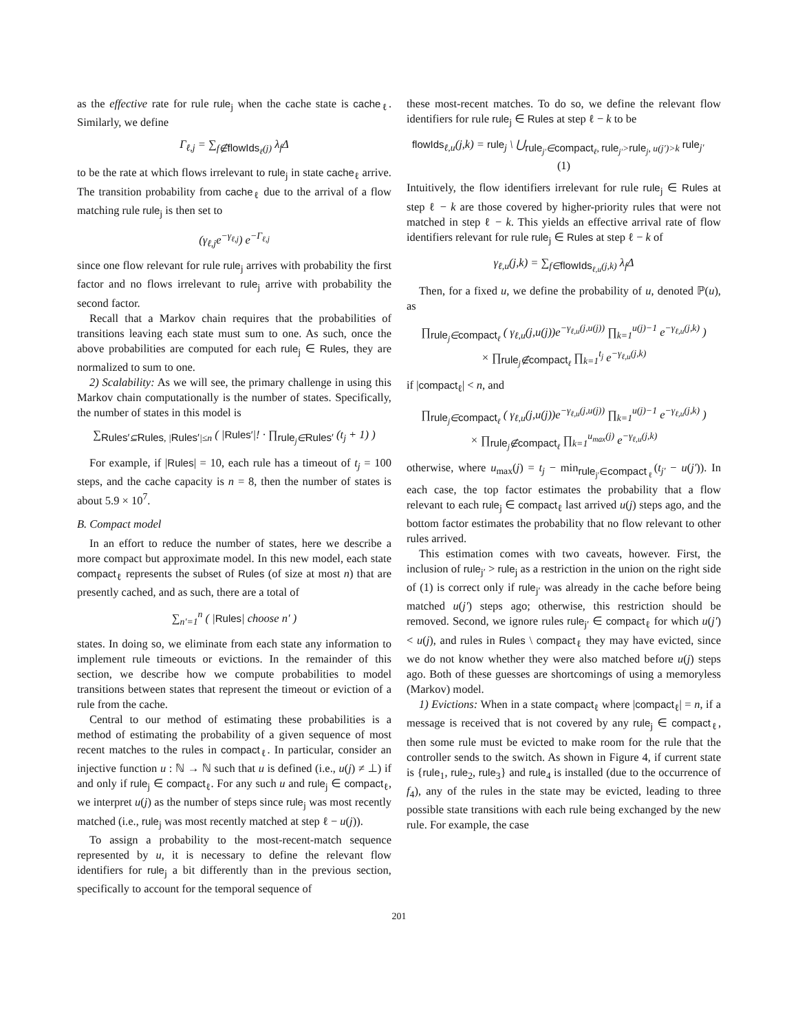as the effective rate for rule rule<sub>j</sub> when the cache state is cache<sub>ℓ</sub>. Similarly, we define
Γ<sub>ℓ,j</sub> = ∑<sub>f∉flowIds<sub>ℓ</sub>(j)</sub> λ<sub>f</sub>Δ
to be the rate at which flows irrelevant to rule<sub>j</sub> in state cache<sub>ℓ</sub> arrive. The transition probability from cache<sub>ℓ</sub> due to the arrival of a flow matching rule rule<sub>j</sub> is then set to
(γ<sub>ℓ,j</sub>e<sup>−γ<sub>ℓ,j</sub></sup>) e<sup>−Γ<sub>ℓ,j</sub></sup>
since one flow relevant for rule rule<sub>j</sub> arrives with probability the first factor and no flows irrelevant to rule<sub>j</sub> arrive with probability the second factor.
Recall that a Markov chain requires that the probabilities of transitions leaving each state must sum to one. As such, once the above probabilities are computed for each rule<sub>j</sub> ∈ Rules, they are normalized to sum to one.
2) Scalability: As we will see, the primary challenge in using this Markov chain computationally is the number of states. Specifically, the number of states in this model is
∑<sub>Rules′⊆Rules, |Rules′|≤n</sub> ( |Rules′|! · ∏<sub>rule<sub>j</sub>∈Rules′</sub> (t<sub>j</sub> + 1) )
For example, if |Rules| = 10, each rule has a timeout of t<sub>j</sub> = 100 steps, and the cache capacity is n = 8, then the number of states is about 5.9 × 10<sup>7</sup>.
B. Compact model
In an effort to reduce the number of states, here we describe a more compact but approximate model. In this new model, each state compact<sub>ℓ</sub> represents the subset of Rules (of size at most n) that are presently cached, and as such, there are a total of
∑<sub>n′=1</sub><sup>n</sup> ( |Rules| choose n′ )
states. In doing so, we eliminate from each state any information to implement rule timeouts or evictions. In the remainder of this section, we describe how we compute probabilities to model transitions between states that represent the timeout or eviction of a rule from the cache.
Central to our method of estimating these probabilities is a method of estimating the probability of a given sequence of most recent matches to the rules in compact<sub>ℓ</sub>. In particular, consider an injective function u : ℕ → ℕ such that u is defined (i.e., u(j) ≠ ⊥) if and only if rule<sub>j</sub> ∈ compact<sub>ℓ</sub>. For any such u and rule<sub>j</sub> ∈ compact<sub>ℓ</sub>, we interpret u(j) as the number of steps since rule<sub>j</sub> was most recently matched (i.e., rule<sub>j</sub> was most recently matched at step ℓ − u(j)).
To assign a probability to the most-recent-match sequence represented by u, it is necessary to define the relevant flow identifiers for rule<sub>j</sub> a bit differently than in the previous section, specifically to account for the temporal sequence of
these most-recent matches. To do so, we define the relevant flow identifiers for rule rule<sub>j</sub> ∈ Rules at step ℓ − k to be
flowIds<sub>ℓ,u</sub>(j,k) = rule<sub>j</sub> \ ⋃<sub>rule<sub>j′</sub>∈compact<sub>ℓ</sub>, rule<sub>j′</sub>>rule<sub>j</sub>, u(j′)>k</sub> rule<sub>j′</sub> (1)
Intuitively, the flow identifiers irrelevant for rule rule<sub>j</sub> ∈ Rules at step ℓ − k are those covered by higher-priority rules that were not matched in step ℓ − k. This yields an effective arrival rate of flow identifiers relevant for rule rule<sub>j</sub> ∈ Rules at step ℓ − k of
γ<sub>ℓ,u</sub>(j,k) = ∑<sub>f∈flowIds<sub>ℓ,u</sub>(j,k)</sub> λ<sub>f</sub>Δ
Then, for a fixed u, we define the probability of u, denoted ℙ(u), as
∏<sub>rule<sub>j</sub>∈compact<sub>ℓ</sub></sub> ( γ<sub>ℓ,u</sub>(j,u(j))e<sup>−γ<sub>ℓ,u</sub>(j,u(j))</sup> ∏<sub>k=1</sub><sup>u(j)−1</sup> e<sup>−γ<sub>ℓ,u</sub>(j,k)</sup> )
× ∏<sub>rule<sub>j</sub>∉compact<sub>ℓ</sub></sub> ∏<sub>k=1</sub><sup>t<sub>j</sub></sup> e<sup>−γ<sub>ℓ,u</sub>(j,k)</sup>
if |compact<sub>ℓ</sub>| < n, and
∏<sub>rule<sub>j</sub>∈compact<sub>ℓ</sub></sub> ( γ<sub>ℓ,u</sub>(j,u(j))e<sup>−γ<sub>ℓ,u</sub>(j,u(j))</sup> ∏<sub>k=1</sub><sup>u(j)−1</sup> e<sup>−γ<sub>ℓ,u</sub>(j,k)</sup> )
× ∏<sub>rule<sub>j</sub>∉compact<sub>ℓ</sub></sub> ∏<sub>k=1</sub><sup>u<sub>max</sub>(j)</sup> e<sup>−γ<sub>ℓ,u</sub>(j,k)</sup>
otherwise, where u<sub>max</sub>(j) = t<sub>j</sub> − min<sub>rule<sub>j′</sub>∈compact<sub>ℓ</sub></sub>(t<sub>j′</sub> − u(j′)). In each case, the top factor estimates the probability that a flow relevant to each rule<sub>j</sub> ∈ compact<sub>ℓ</sub> last arrived u(j) steps ago, and the bottom factor estimates the probability that no flow relevant to other rules arrived.
This estimation comes with two caveats, however. First, the inclusion of rule<sub>j′</sub> > rule<sub>j</sub> as a restriction in the union on the right side of (1) is correct only if rule<sub>j′</sub> was already in the cache before being matched u(j′) steps ago; otherwise, this restriction should be removed. Second, we ignore rules rule<sub>j′</sub> ∈ compact<sub>ℓ</sub> for which u(j′) < u(j), and rules in Rules \ compact<sub>ℓ</sub> they may have evicted, since we do not know whether they were also matched before u(j) steps ago. Both of these guesses are shortcomings of using a memoryless (Markov) model.
1) Evictions: When in a state compact<sub>ℓ</sub> where |compact<sub>ℓ</sub>| = n, if a message is received that is not covered by any rule<sub>j</sub> ∈ compact<sub>ℓ</sub>, then some rule must be evicted to make room for the rule that the controller sends to the switch. As shown in Figure 4, if current state is {rule<sub>1</sub>, rule<sub>2</sub>, rule<sub>3</sub>} and rule<sub>4</sub> is installed (due to the occurrence of f<sub>4</sub>), any of the rules in the state may be evicted, leading to three possible state transitions with each rule being exchanged by the new rule. For example, the case
201